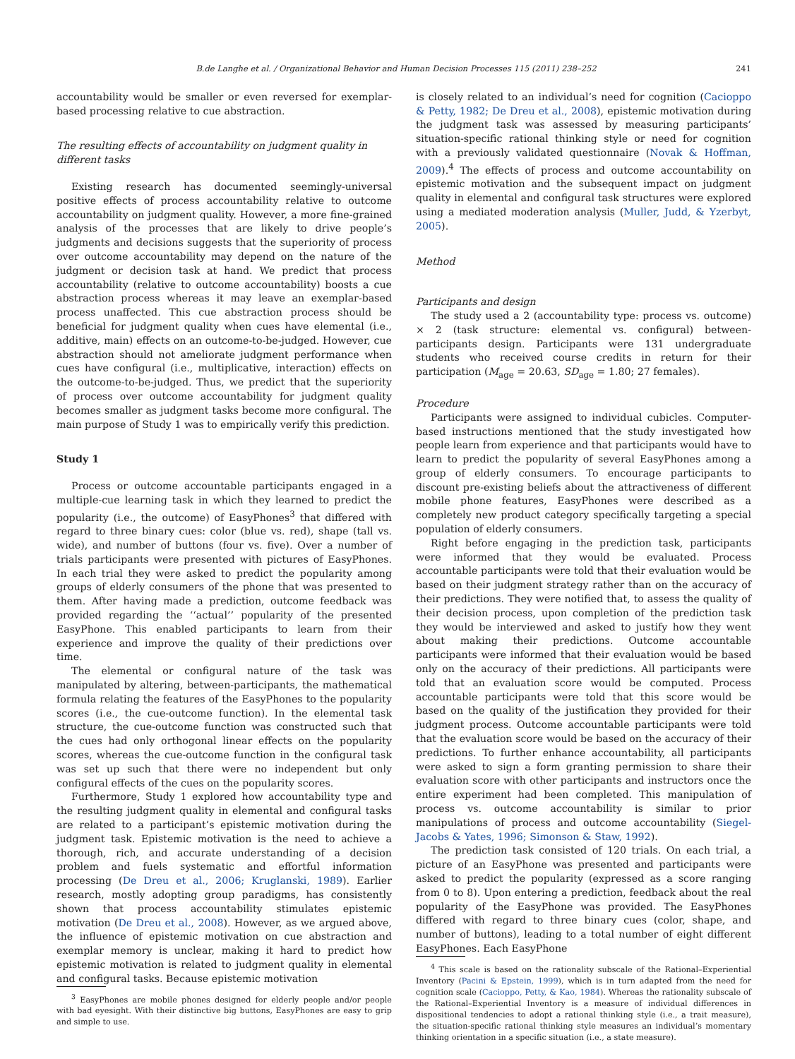B.de Langhe et al. / Organizational Behavior and Human Decision Processes 115 (2011) 238–252 241
accountability would be smaller or even reversed for exemplar-based processing relative to cue abstraction.
The resulting effects of accountability on judgment quality in different tasks
Existing research has documented seemingly-universal positive effects of process accountability relative to outcome accountability on judgment quality. However, a more fine-grained analysis of the processes that are likely to drive people’s judgments and decisions suggests that the superiority of process over outcome accountability may depend on the nature of the judgment or decision task at hand. We predict that process accountability (relative to outcome accountability) boosts a cue abstraction process whereas it may leave an exemplar-based process unaffected. This cue abstraction process should be beneficial for judgment quality when cues have elemental (i.e., additive, main) effects on an outcome-to-be-judged. However, cue abstraction should not ameliorate judgment performance when cues have configural (i.e., multiplicative, interaction) effects on the outcome-to-be-judged. Thus, we predict that the superiority of process over outcome accountability for judgment quality becomes smaller as judgment tasks become more configural. The main purpose of Study 1 was to empirically verify this prediction.
Study 1
Process or outcome accountable participants engaged in a multiple-cue learning task in which they learned to predict the popularity (i.e., the outcome) of EasyPhones<sup>3</sup> that differed with regard to three binary cues: color (blue vs. red), shape (tall vs. wide), and number of buttons (four vs. five). Over a number of trials participants were presented with pictures of EasyPhones. In each trial they were asked to predict the popularity among groups of elderly consumers of the phone that was presented to them. After having made a prediction, outcome feedback was provided regarding the ‘‘actual’’ popularity of the presented EasyPhone. This enabled participants to learn from their experience and improve the quality of their predictions over time.
The elemental or configural nature of the task was manipulated by altering, between-participants, the mathematical formula relating the features of the EasyPhones to the popularity scores (i.e., the cue-outcome function). In the elemental task structure, the cue-outcome function was constructed such that the cues had only orthogonal linear effects on the popularity scores, whereas the cue-outcome function in the configural task was set up such that there were no independent but only configural effects of the cues on the popularity scores.
Furthermore, Study 1 explored how accountability type and the resulting judgment quality in elemental and configural tasks are related to a participant’s epistemic motivation during the judgment task. Epistemic motivation is the need to achieve a thorough, rich, and accurate understanding of a decision problem and fuels systematic and effortful information processing (De Dreu et al., 2006; Kruglanski, 1989). Earlier research, mostly adopting group paradigms, has consistently shown that process accountability stimulates epistemic motivation (De Dreu et al., 2008). However, as we argued above, the influence of epistemic motivation on cue abstraction and exemplar memory is unclear, making it hard to predict how epistemic motivation is related to judgment quality in elemental and configural tasks. Because epistemic motivation
<sup>3</sup> EasyPhones are mobile phones designed for elderly people and/or people with bad eyesight. With their distinctive big buttons, EasyPhones are easy to grip and simple to use.
is closely related to an individual’s need for cognition (Cacioppo & Petty, 1982; De Dreu et al., 2008), epistemic motivation during the judgment task was assessed by measuring participants’ situation-specific rational thinking style or need for cognition with a previously validated questionnaire (Novak & Hoffman, 2009).<sup>4</sup> The effects of process and outcome accountability on epistemic motivation and the subsequent impact on judgment quality in elemental and configural task structures were explored using a mediated moderation analysis (Muller, Judd, & Yzerbyt, 2005).
Method
Participants and design
The study used a 2 (accountability type: process vs. outcome) × 2 (task structure: elemental vs. configural) between-participants design. Participants were 131 undergraduate students who received course credits in return for their participation (M<sub>age</sub> = 20.63, SD<sub>age</sub> = 1.80; 27 females).
Procedure
Participants were assigned to individual cubicles. Computer-based instructions mentioned that the study investigated how people learn from experience and that participants would have to learn to predict the popularity of several EasyPhones among a group of elderly consumers. To encourage participants to discount pre-existing beliefs about the attractiveness of different mobile phone features, EasyPhones were described as a completely new product category specifically targeting a special population of elderly consumers.
Right before engaging in the prediction task, participants were informed that they would be evaluated. Process accountable participants were told that their evaluation would be based on their judgment strategy rather than on the accuracy of their predictions. They were notified that, to assess the quality of their decision process, upon completion of the prediction task they would be interviewed and asked to justify how they went about making their predictions. Outcome accountable participants were informed that their evaluation would be based only on the accuracy of their predictions. All participants were told that an evaluation score would be computed. Process accountable participants were told that this score would be based on the quality of the justification they provided for their judgment process. Outcome accountable participants were told that the evaluation score would be based on the accuracy of their predictions. To further enhance accountability, all participants were asked to sign a form granting permission to share their evaluation score with other participants and instructors once the entire experiment had been completed. This manipulation of process vs. outcome accountability is similar to prior manipulations of process and outcome accountability (Siegel-Jacobs & Yates, 1996; Simonson & Staw, 1992).
The prediction task consisted of 120 trials. On each trial, a picture of an EasyPhone was presented and participants were asked to predict the popularity (expressed as a score ranging from 0 to 8). Upon entering a prediction, feedback about the real popularity of the EasyPhone was provided. The EasyPhones differed with regard to three binary cues (color, shape, and number of buttons), leading to a total number of eight different EasyPhones. Each EasyPhone
<sup>4</sup> This scale is based on the rationality subscale of the Rational–Experiential Inventory (Pacini & Epstein, 1999), which is in turn adapted from the need for cognition scale (Cacioppo, Petty, & Kao, 1984). Whereas the rationality subscale of the Rational–Experiential Inventory is a measure of individual differences in dispositional tendencies to adopt a rational thinking style (i.e., a trait measure), the situation-specific rational thinking style measures an individual’s momentary thinking orientation in a specific situation (i.e., a state measure).